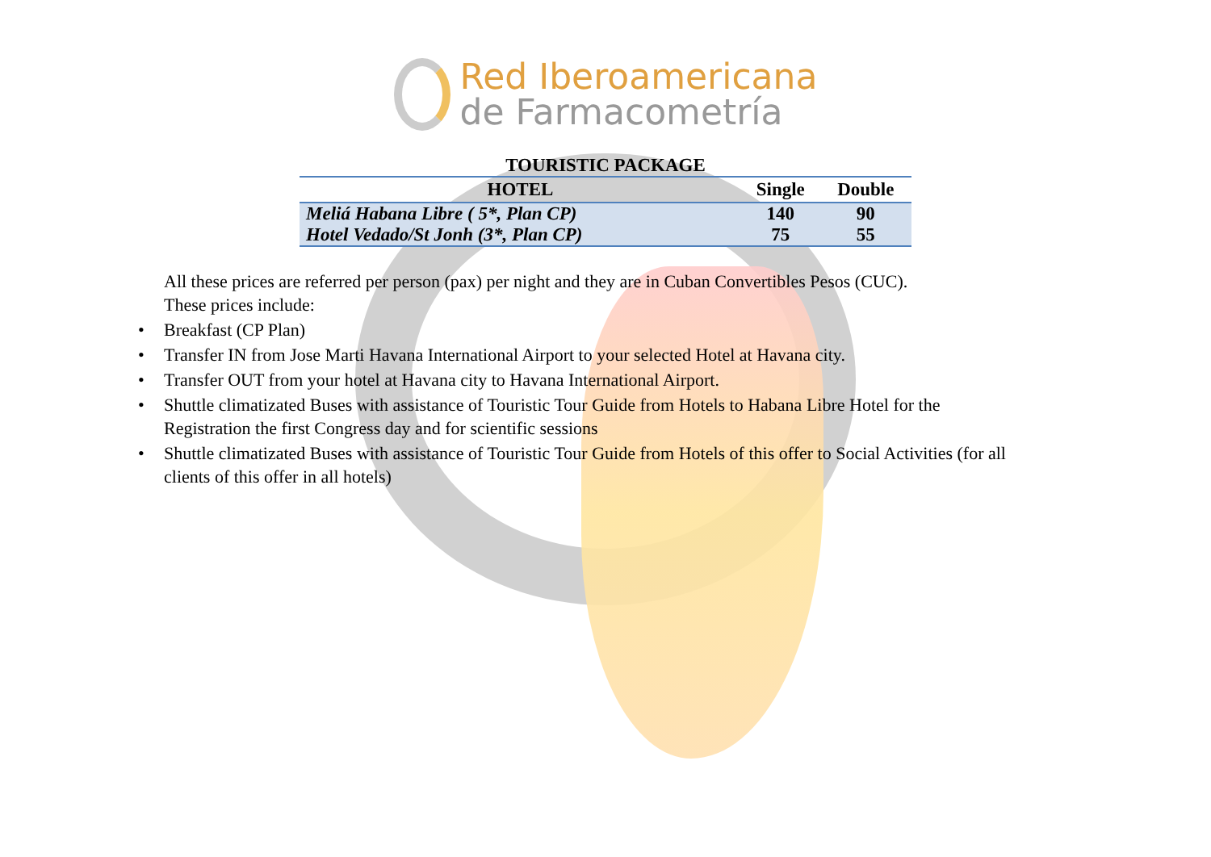Red Iberoamericana
de Farmacometría
TOURISTIC PACKAGE
| HOTEL | Single | Double |
| --- | --- | --- |
| Meliá Habana Libre ( 5*, Plan CP) | 140 | 90 |
| Hotel Vedado/St Jonh (3*, Plan CP) | 75 | 55 |
All these prices are referred per person (pax) per night and they are in Cuban Convertibles Pesos (CUC).
These prices include:
• Breakfast (CP Plan)
• Transfer IN from Jose Marti Havana International Airport to your selected Hotel at Havana city.
• Transfer OUT from your hotel at Havana city to Havana International Airport.
• Shuttle climatizated Buses with assistance of Touristic Tour Guide from Hotels to Habana Libre Hotel for the Registration the first Congress day and for scientific sessions
• Shuttle climatizated Buses with assistance of Touristic Tour Guide from Hotels of this offer to Social Activities (for all clients of this offer in all hotels)